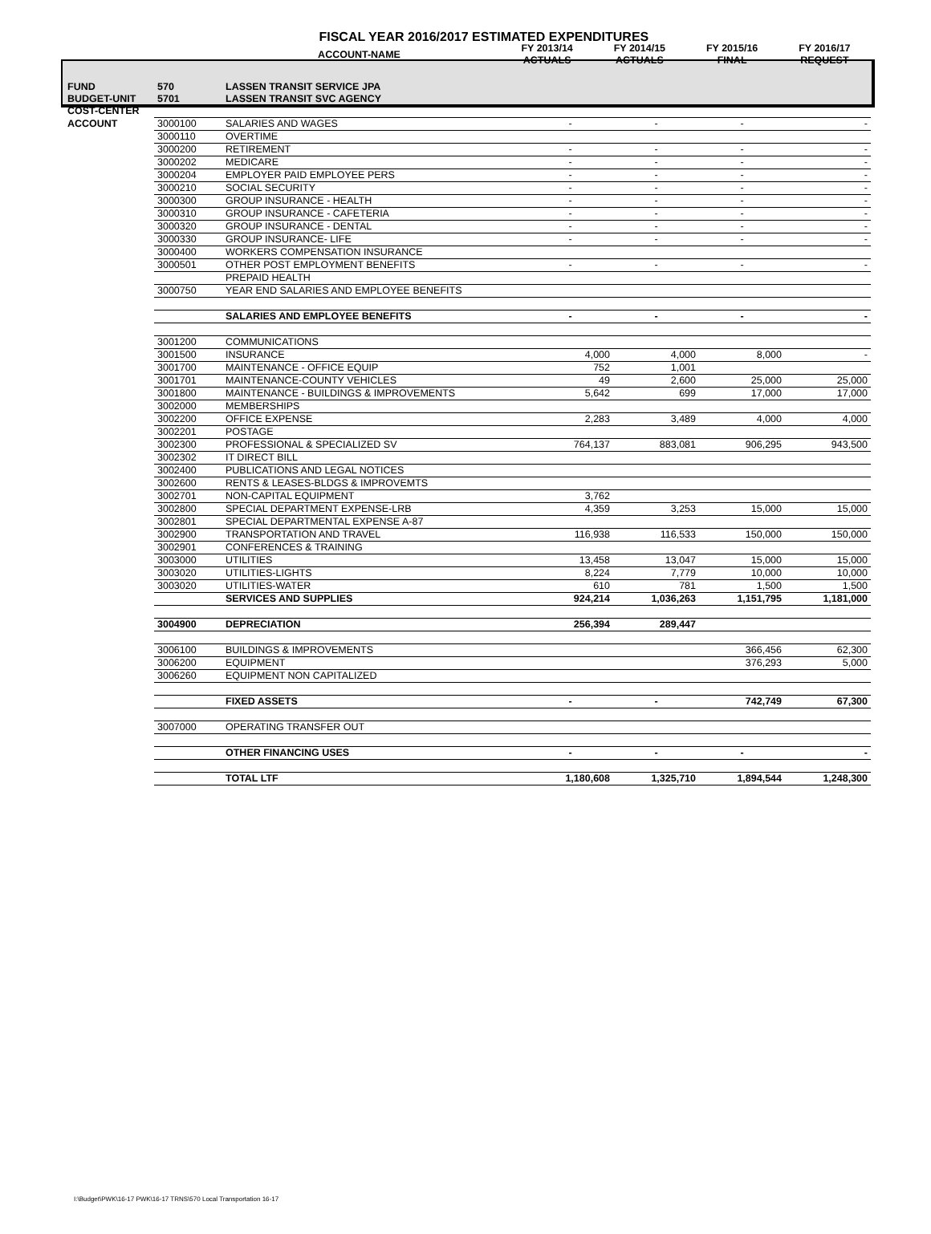| FISCAL YEAR 2016/2017 ESTIMATED EXPENDITURES | | | | | | |
| --- | --- | --- | --- | --- | --- | --- |
| | | ACCOUNT-NAME | FY 2013/14 ACTUALS | FY 2014/15 ACTUALS | FY 2015/16 FINAL | FY 2016/17 REQUEST |
| FUND | 570 | LASSEN TRANSIT SERVICE JPA | | | | |
| BUDGET-UNIT | 5701 | LASSEN TRANSIT SVC AGENCY | | | | |
| COST-CENTER | | | | | | |
| ACCOUNT | 3000100 | SALARIES AND WAGES | - | - | - | - |
| | 3000110 | OVERTIME | | | | |
| | 3000200 | RETIREMENT | - | - | - | - |
| | 3000202 | MEDICARE | - | - | - | - |
| | 3000204 | EMPLOYER PAID EMPLOYEE PERS | - | - | - | - |
| | 3000210 | SOCIAL SECURITY | - | - | - | - |
| | 3000300 | GROUP INSURANCE - HEALTH | - | - | - | - |
| | 3000310 | GROUP INSURANCE - CAFETERIA | - | - | - | - |
| | 3000320 | GROUP INSURANCE - DENTAL | - | - | - | - |
| | 3000330 | GROUP INSURANCE- LIFE | - | - | - | - |
| | 3000400 | WORKERS COMPENSATION INSURANCE | | | | |
| | 3000501 | OTHER POST EMPLOYMENT BENEFITS | - | - | - | - |
| | | PREPAID HEALTH | | | | |
| | 3000750 | YEAR END SALARIES AND EMPLOYEE BENEFITS | | | | |
| | | SALARIES AND EMPLOYEE BENEFITS | - | - | - | - |
| | 3001200 | COMMUNICATIONS | | | | |
| | 3001500 | INSURANCE | 4,000 | 4,000 | 8,000 | - |
| | 3001700 | MAINTENANCE - OFFICE EQUIP | 752 | 1,001 | | |
| | 3001701 | MAINTENANCE-COUNTY VEHICLES | 49 | 2,600 | 25,000 | 25,000 |
| | 3001800 | MAINTENANCE - BUILDINGS & IMPROVEMENTS | 5,642 | 699 | 17,000 | 17,000 |
| | 3002000 | MEMBERSHIPS | | | | |
| | 3002200 | OFFICE EXPENSE | 2,283 | 3,489 | 4,000 | 4,000 |
| | 3002201 | POSTAGE | | | | |
| | 3002300 | PROFESSIONAL & SPECIALIZED SV | 764,137 | 883,081 | 906,295 | 943,500 |
| | 3002302 | IT DIRECT BILL | | | | |
| | 3002400 | PUBLICATIONS AND LEGAL NOTICES | | | | |
| | 3002600 | RENTS & LEASES-BLDGS & IMPROVEMTS | | | | |
| | 3002701 | NON-CAPITAL EQUIPMENT | 3,762 | | | |
| | 3002800 | SPECIAL DEPARTMENT EXPENSE-LRB | 4,359 | 3,253 | 15,000 | 15,000 |
| | 3002801 | SPECIAL DEPARTMENTAL EXPENSE A-87 | | | | |
| | 3002900 | TRANSPORTATION AND TRAVEL | 116,938 | 116,533 | 150,000 | 150,000 |
| | 3002901 | CONFERENCES & TRAINING | | | | |
| | 3003000 | UTILITIES | 13,458 | 13,047 | 15,000 | 15,000 |
| | 3003020 | UTILITIES-LIGHTS | 8,224 | 7,779 | 10,000 | 10,000 |
| | 3003020 | UTILITIES-WATER | 610 | 781 | 1,500 | 1,500 |
| | | SERVICES AND SUPPLIES | 924,214 | 1,036,263 | 1,151,795 | 1,181,000 |
| | 3004900 | DEPRECIATION | 256,394 | 289,447 | | |
| | 3006100 | BUILDINGS & IMPROVEMENTS | | | 366,456 | 62,300 |
| | 3006200 | EQUIPMENT | | | 376,293 | 5,000 |
| | 3006260 | EQUIPMENT NON CAPITALIZED | | | | |
| | | FIXED ASSETS | - | - | 742,749 | 67,300 |
| | 3007000 | OPERATING TRANSFER OUT | | | | |
| | | OTHER FINANCING USES | - | - | - | - |
| | | TOTAL LTF | 1,180,608 | 1,325,710 | 1,894,544 | 1,248,300 |
I:\Budget\PWK\16-17 PWK\16-17 TRNS\570 Local Transportation 16-17